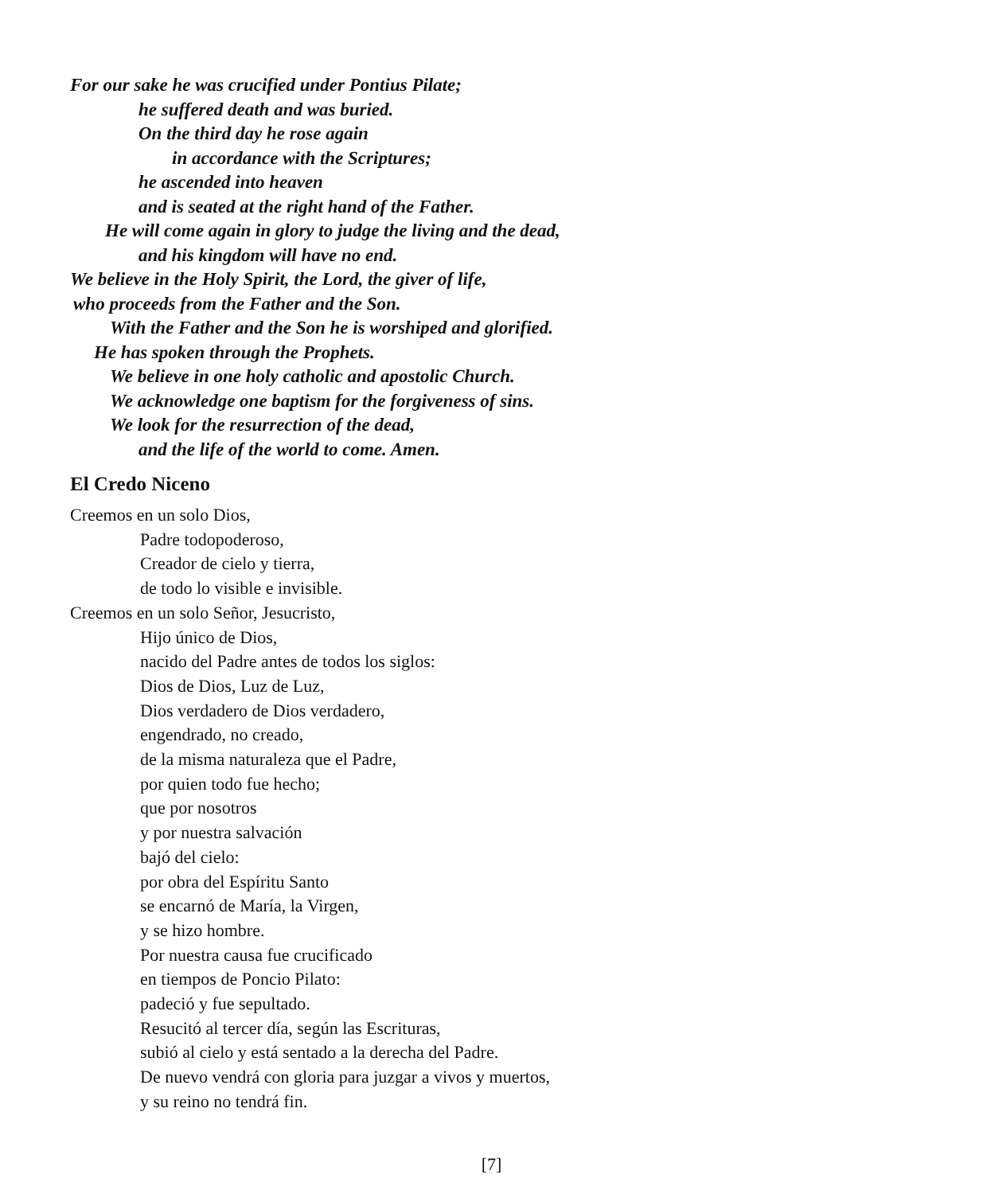For our sake he was crucified under Pontius Pilate;
he suffered death and was buried.
On the third day he rose again
in accordance with the Scriptures;
he ascended into heaven
and is seated at the right hand of the Father.
He will come again in glory to judge the living and the dead,
and his kingdom will have no end.
We believe in the Holy Spirit, the Lord, the giver of life,
who proceeds from the Father and the Son.
With the Father and the Son he is worshiped and glorified.
He has spoken through the Prophets.
We believe in one holy catholic and apostolic Church.
We acknowledge one baptism for the forgiveness of sins.
We look for the resurrection of the dead,
and the life of the world to come. Amen.
El Credo Niceno
Creemos en un solo Dios,
Padre todopoderoso,
Creador de cielo y tierra,
de todo lo visible e invisible.
Creemos en un solo Señor, Jesucristo,
Hijo único de Dios,
nacido del Padre antes de todos los siglos:
Dios de Dios, Luz de Luz,
Dios verdadero de Dios verdadero,
engendrado, no creado,
de la misma naturaleza que el Padre,
por quien todo fue hecho;
que por nosotros
y por nuestra salvación
bajó del cielo:
por obra del Espíritu Santo
se encarnó de María, la Virgen,
y se hizo hombre.
Por nuestra causa fue crucificado
en tiempos de Poncio Pilato:
padeció y fue sepultado.
Resucitó al tercer día, según las Escrituras,
subió al cielo y está sentado a la derecha del Padre.
De nuevo vendrá con gloria para juzgar a vivos y muertos,
y su reino no tendrá fin.
[7]